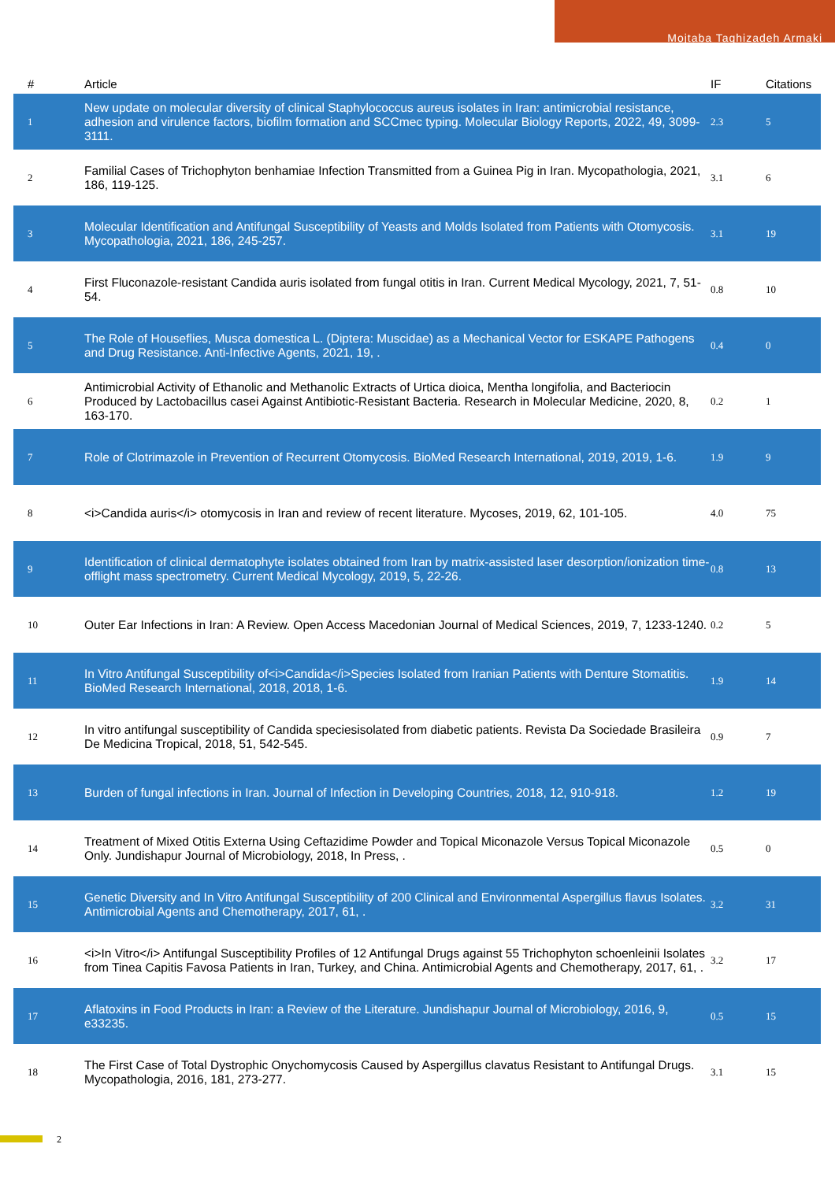Mojtaba Taghizadeh Armaki
| # | Article | IF | Citations |
| --- | --- | --- | --- |
| 1 | New update on molecular diversity of clinical Staphylococcus aureus isolates in Iran: antimicrobial resistance, adhesion and virulence factors, biofilm formation and SCCmec typing. Molecular Biology Reports, 2022, 49, 3099-3111. | 2.3 | 5 |
| 2 | Familial Cases of Trichophyton benhamiae Infection Transmitted from a Guinea Pig in Iran. Mycopathologia, 2021, 186, 119-125. | 3.1 | 6 |
| 3 | Molecular Identification and Antifungal Susceptibility of Yeasts and Molds Isolated from Patients with Otomycosis. Mycopathologia, 2021, 186, 245-257. | 3.1 | 19 |
| 4 | First Fluconazole-resistant Candida auris isolated from fungal otitis in Iran. Current Medical Mycology, 2021, 7, 51-54. | 0.8 | 10 |
| 5 | The Role of Houseflies, Musca domestica L. (Diptera: Muscidae) as a Mechanical Vector for ESKAPE Pathogens and Drug Resistance. Anti-Infective Agents, 2021, 19, . | 0.4 | 0 |
| 6 | Antimicrobial Activity of Ethanolic and Methanolic Extracts of Urtica dioica, Mentha longifolia, and Bacteriocin Produced by Lactobacillus casei Against Antibiotic-Resistant Bacteria. Research in Molecular Medicine, 2020, 8, 163-170. | 0.2 | 1 |
| 7 | Role of Clotrimazole in Prevention of Recurrent Otomycosis. BioMed Research International, 2019, 2019, 1-6. | 1.9 | 9 |
| 8 | <i>Candida auris</i> otomycosis in Iran and review of recent literature. Mycoses, 2019, 62, 101-105. | 4.0 | 75 |
| 9 | Identification of clinical dermatophyte isolates obtained from Iran by matrix-assisted laser desorption/ionization time-offlight mass spectrometry. Current Medical Mycology, 2019, 5, 22-26. | 0.8 | 13 |
| 10 | Outer Ear Infections in Iran: A Review. Open Access Macedonian Journal of Medical Sciences, 2019, 7, 1233-1240. | 0.2 | 5 |
| 11 | In Vitro Antifungal Susceptibility of<i>Candida</i>Species Isolated from Iranian Patients with Denture Stomatitis. BioMed Research International, 2018, 2018, 1-6. | 1.9 | 14 |
| 12 | In vitro antifungal susceptibility of Candida speciesisolated from diabetic patients. Revista Da Sociedade Brasileira De Medicina Tropical, 2018, 51, 542-545. | 0.9 | 7 |
| 13 | Burden of fungal infections in Iran. Journal of Infection in Developing Countries, 2018, 12, 910-918. | 1.2 | 19 |
| 14 | Treatment of Mixed Otitis Externa Using Ceftazidime Powder and Topical Miconazole Versus Topical Miconazole Only. Jundishapur Journal of Microbiology, 2018, In Press, . | 0.5 | 0 |
| 15 | Genetic Diversity and In Vitro Antifungal Susceptibility of 200 Clinical and Environmental Aspergillus flavus Isolates. Antimicrobial Agents and Chemotherapy, 2017, 61, . | 3.2 | 31 |
| 16 | <i>In Vitro</i> Antifungal Susceptibility Profiles of 12 Antifungal Drugs against 55 Trichophyton schoenleinii Isolates from Tinea Capitis Favosa Patients in Iran, Turkey, and China. Antimicrobial Agents and Chemotherapy, 2017, 61, . | 3.2 | 17 |
| 17 | Aflatoxins in Food Products in Iran: a Review of the Literature. Jundishapur Journal of Microbiology, 2016, 9, e33235. | 0.5 | 15 |
| 18 | The First Case of Total Dystrophic Onychomycosis Caused by Aspergillus clavatus Resistant to Antifungal Drugs. Mycopathologia, 2016, 181, 273-277. | 3.1 | 15 |
2